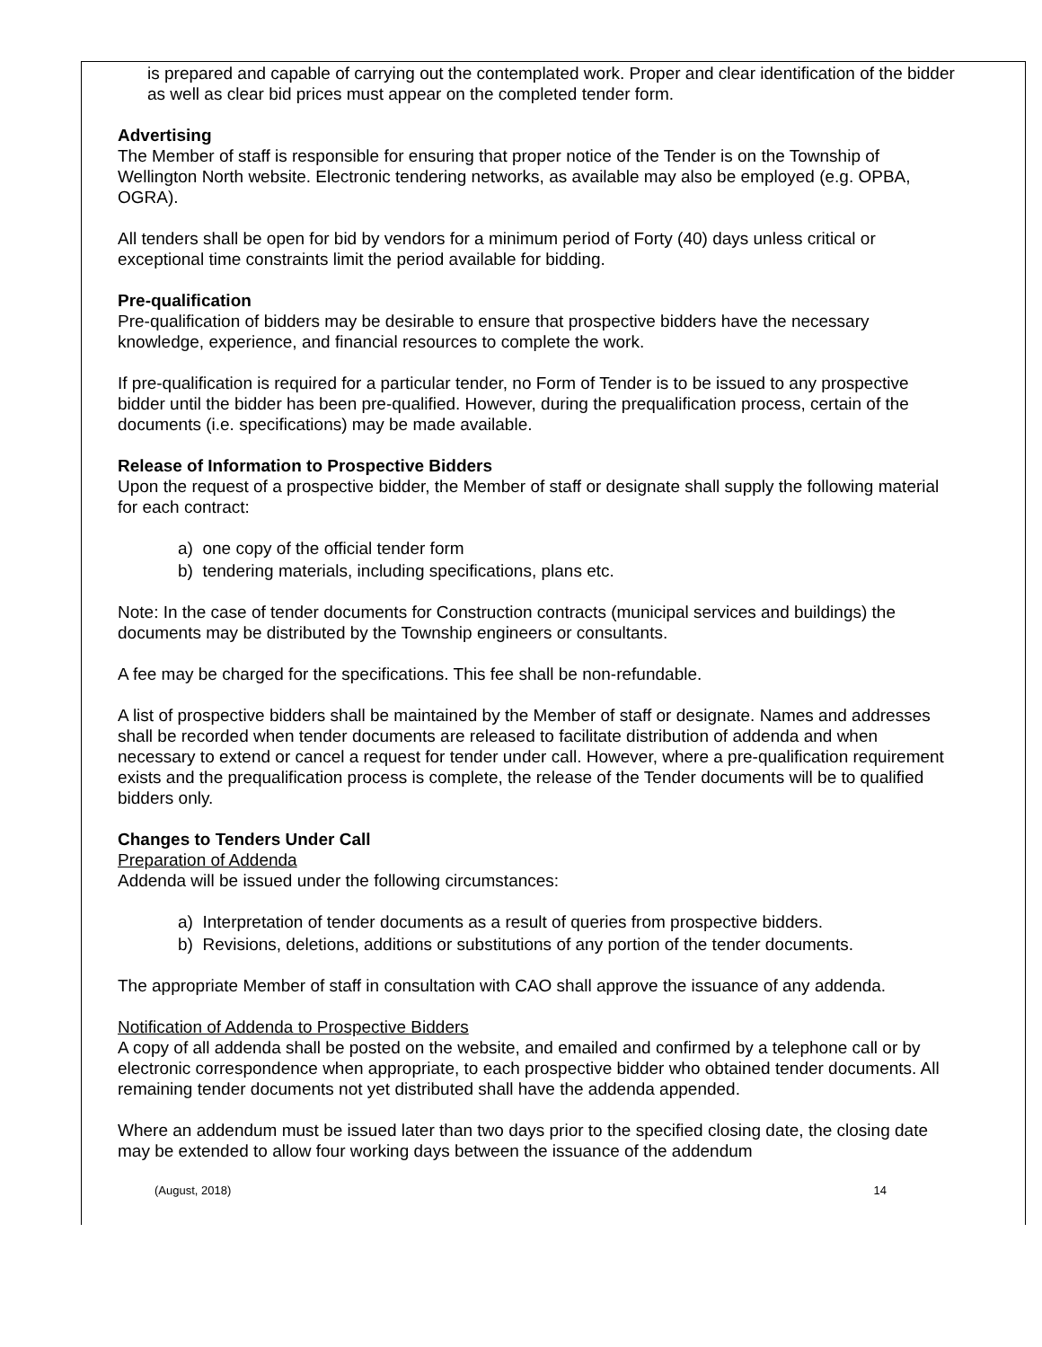is prepared and capable of carrying out the contemplated work. Proper and clear identification of the bidder as well as clear bid prices must appear on the completed tender form.
Advertising
The Member of staff is responsible for ensuring that proper notice of the Tender is on the Township of Wellington North website. Electronic tendering networks, as available may also be employed (e.g. OPBA, OGRA).
All tenders shall be open for bid by vendors for a minimum period of Forty (40) days unless critical or exceptional time constraints limit the period available for bidding.
Pre-qualification
Pre-qualification of bidders may be desirable to ensure that prospective bidders have the necessary knowledge, experience, and financial resources to complete the work.
If pre-qualification is required for a particular tender, no Form of Tender is to be issued to any prospective bidder until the bidder has been pre-qualified. However, during the prequalification process, certain of the documents (i.e. specifications) may be made available.
Release of Information to Prospective Bidders
Upon the request of a prospective bidder, the Member of staff or designate shall supply the following material for each contract:
a) one copy of the official tender form
b) tendering materials, including specifications, plans etc.
Note: In the case of tender documents for Construction contracts (municipal services and buildings) the documents may be distributed by the Township engineers or consultants.
A fee may be charged for the specifications. This fee shall be non-refundable.
A list of prospective bidders shall be maintained by the Member of staff or designate. Names and addresses shall be recorded when tender documents are released to facilitate distribution of addenda and when necessary to extend or cancel a request for tender under call. However, where a pre-qualification requirement exists and the prequalification process is complete, the release of the Tender documents will be to qualified bidders only.
Changes to Tenders Under Call
Preparation of Addenda
Addenda will be issued under the following circumstances:
a) Interpretation of tender documents as a result of queries from prospective bidders.
b) Revisions, deletions, additions or substitutions of any portion of the tender documents.
The appropriate Member of staff in consultation with CAO shall approve the issuance of any addenda.
Notification of Addenda to Prospective Bidders
A copy of all addenda shall be posted on the website, and emailed and confirmed by a telephone call or by electronic correspondence when appropriate, to each prospective bidder who obtained tender documents. All remaining tender documents not yet distributed shall have the addenda appended.
Where an addendum must be issued later than two days prior to the specified closing date, the closing date may be extended to allow four working days between the issuance of the addendum
(August, 2018) 14